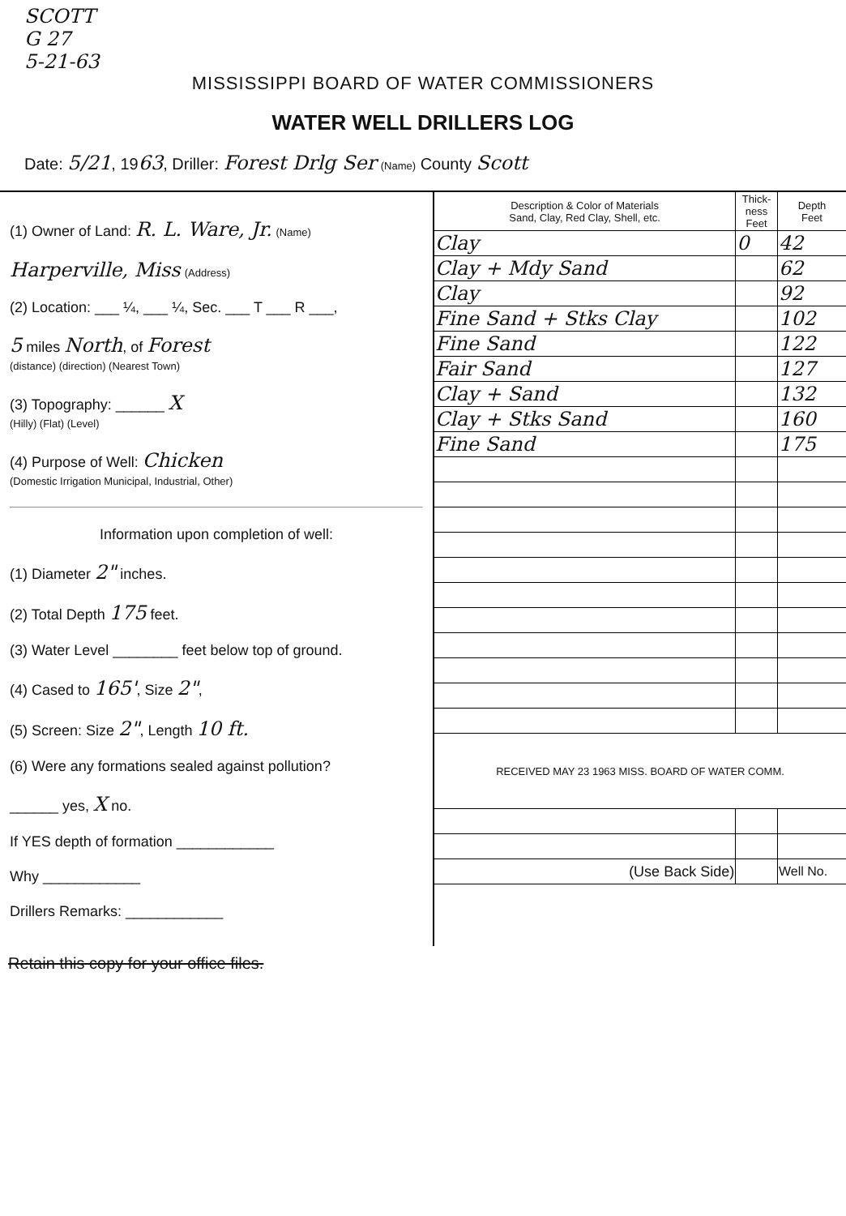SCOTT
G 27
5-21-63
MISSISSIPPI BOARD OF WATER COMMISSIONERS
WATER WELL DRILLERS LOG
Date: 5/21, 1963, Driller: Forest Drlg Ser (Name) County Scott
(1) Owner of Land: R. L. Ware, Jr. (Name)
Harperville, Miss (Address)
(2) Location: ___ ¼, ___ ¼, Sec. ___ T ___ R ___,
5 miles North, of Forest
(distance) (direction) (Nearest Town)
(3) Topography: ______ X
(Hilly) (Flat) (Level)
(4) Purpose of Well: Chicken
(Domestic Irrigation Municipal, Industrial, Other)
Information upon completion of well:
(1) Diameter 2" inches.
(2) Total Depth 175 feet.
(3) Water Level ________ feet below top of ground.
(4) Cased to 165', Size 2",
(5) Screen: Size 2", Length 10 ft.
(6) Were any formations sealed against pollution?
______ yes, X no.
If YES depth of formation ____________
Why ____________
Drillers Remarks: ____________
| Description & Color of Materials Sand, Clay, Red Clay, Shell, etc. | Thick- ness Feet | Depth Feet |
| --- | --- | --- |
| Clay | 0 | 42 |
| Clay + Mdy Sand | | 62 |
| Clay | | 92 |
| Fine Sand + Stks Clay | | 102 |
| Fine Sand | | 122 |
| Fair Sand | | 127 |
| Clay + Sand | | 132 |
| Clay + Stks Sand | | 160 |
| Fine Sand | | 175 |
| RECEIVED MAY 23 1963 MISS. BOARD OF WATER COMM. | | |
| (Use Back Side) | | Well No. |
Retain this copy for your office files.